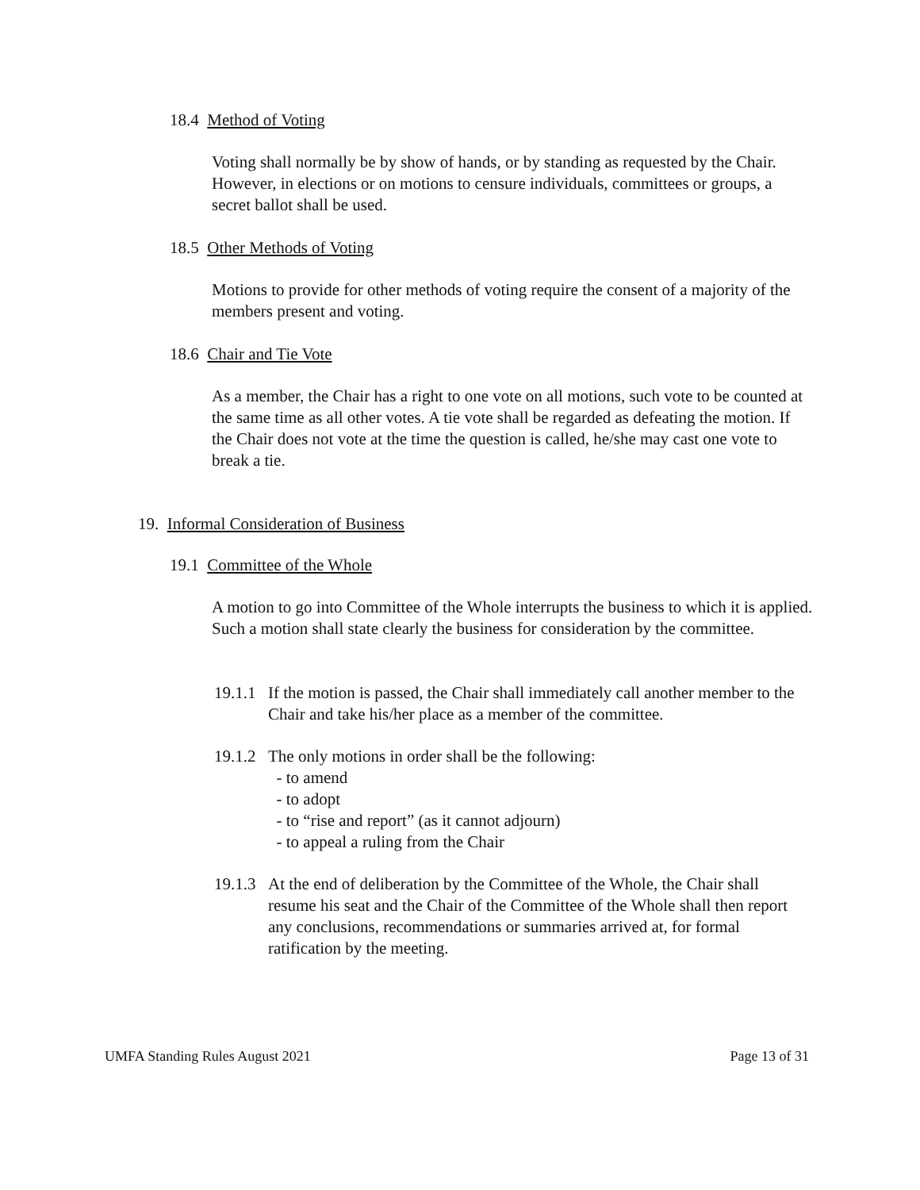18.4 Method of Voting
Voting shall normally be by show of hands, or by standing as requested by the Chair. However, in elections or on motions to censure individuals, committees or groups, a secret ballot shall be used.
18.5 Other Methods of Voting
Motions to provide for other methods of voting require the consent of a majority of the members present and voting.
18.6 Chair and Tie Vote
As a member, the Chair has a right to one vote on all motions, such vote to be counted at the same time as all other votes. A tie vote shall be regarded as defeating the motion. If the Chair does not vote at the time the question is called, he/she may cast one vote to break a tie.
19. Informal Consideration of Business
19.1 Committee of the Whole
A motion to go into Committee of the Whole interrupts the business to which it is applied. Such a motion shall state clearly the business for consideration by the committee.
19.1.1
If the motion is passed, the Chair shall immediately call another member to the Chair and take his/her place as a member of the committee.
19.1.2
The only motions in order shall be the following:
- to amend
- to adopt
- to “rise and report” (as it cannot adjourn)
- to appeal a ruling from the Chair
19.1.3
At the end of deliberation by the Committee of the Whole, the Chair shall resume his seat and the Chair of the Committee of the Whole shall then report any conclusions, recommendations or summaries arrived at, for formal ratification by the meeting.
UMFA Standing Rules August 2021 Page 13 of 31